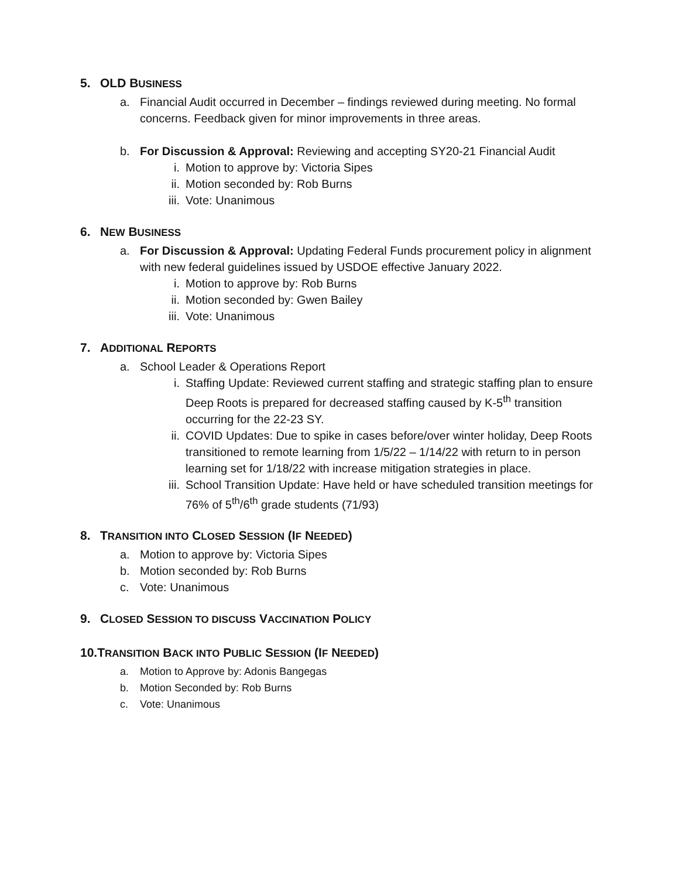5. OLD BUSINESS
a. Financial Audit occurred in December – findings reviewed during meeting. No formal concerns. Feedback given for minor improvements in three areas.
b. For Discussion & Approval: Reviewing and accepting SY20-21 Financial Audit
i. Motion to approve by: Victoria Sipes
ii. Motion seconded by: Rob Burns
iii. Vote: Unanimous
6. NEW BUSINESS
a. For Discussion & Approval: Updating Federal Funds procurement policy in alignment with new federal guidelines issued by USDOE effective January 2022.
i. Motion to approve by: Rob Burns
ii. Motion seconded by: Gwen Bailey
iii. Vote: Unanimous
7. ADDITIONAL REPORTS
a. School Leader & Operations Report
i. Staffing Update: Reviewed current staffing and strategic staffing plan to ensure Deep Roots is prepared for decreased staffing caused by K-5<sup>th</sup> transition occurring for the 22-23 SY.
ii. COVID Updates: Due to spike in cases before/over winter holiday, Deep Roots transitioned to remote learning from 1/5/22 – 1/14/22 with return to in person learning set for 1/18/22 with increase mitigation strategies in place.
iii. School Transition Update: Have held or have scheduled transition meetings for 76% of 5<sup>th</sup>/6<sup>th</sup> grade students (71/93)
8. TRANSITION INTO CLOSED SESSION (IF NEEDED)
a. Motion to approve by: Victoria Sipes
b. Motion seconded by: Rob Burns
c. Vote: Unanimous
9. CLOSED SESSION TO DISCUSS VACCINATION POLICY
10.TRANSITION BACK INTO PUBLIC SESSION (IF NEEDED)
a. Motion to Approve by: Adonis Bangegas
b. Motion Seconded by: Rob Burns
c. Vote: Unanimous